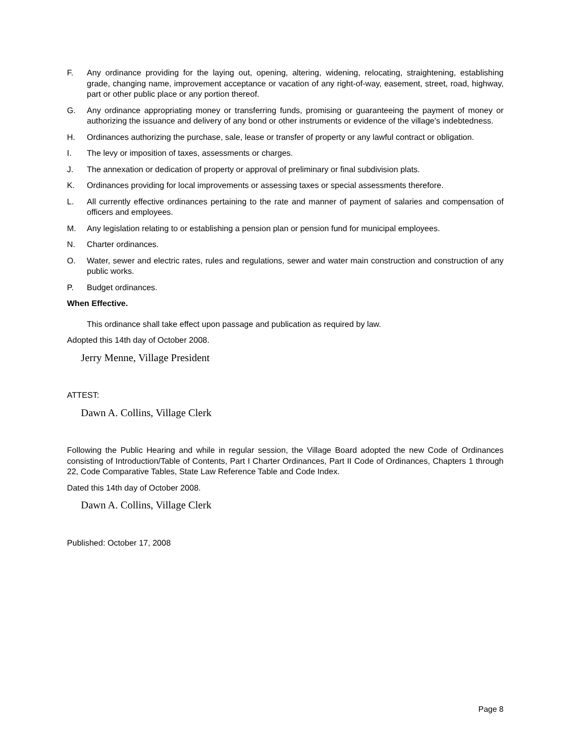F. Any ordinance providing for the laying out, opening, altering, widening, relocating, straightening, establishing grade, changing name, improvement acceptance or vacation of any right-of-way, easement, street, road, highway, part or other public place or any portion thereof.
G. Any ordinance appropriating money or transferring funds, promising or guaranteeing the payment of money or authorizing the issuance and delivery of any bond or other instruments or evidence of the village's indebtedness.
H. Ordinances authorizing the purchase, sale, lease or transfer of property or any lawful contract or obligation.
I. The levy or imposition of taxes, assessments or charges.
J. The annexation or dedication of property or approval of preliminary or final subdivision plats.
K. Ordinances providing for local improvements or assessing taxes or special assessments therefore.
L. All currently effective ordinances pertaining to the rate and manner of payment of salaries and compensation of officers and employees.
M. Any legislation relating to or establishing a pension plan or pension fund for municipal employees.
N. Charter ordinances.
O. Water, sewer and electric rates, rules and regulations, sewer and water main construction and construction of any public works.
P. Budget ordinances.
When Effective.
This ordinance shall take effect upon passage and publication as required by law.
Adopted this 14th day of October 2008.
Jerry Menne, Village President
ATTEST:
Dawn A. Collins, Village Clerk
Following the Public Hearing and while in regular session, the Village Board adopted the new Code of Ordinances consisting of Introduction/Table of Contents, Part I Charter Ordinances, Part II Code of Ordinances, Chapters 1 through 22, Code Comparative Tables, State Law Reference Table and Code Index.
Dated this 14th day of October 2008.
Dawn A. Collins, Village Clerk
Published: October 17, 2008
Page 8